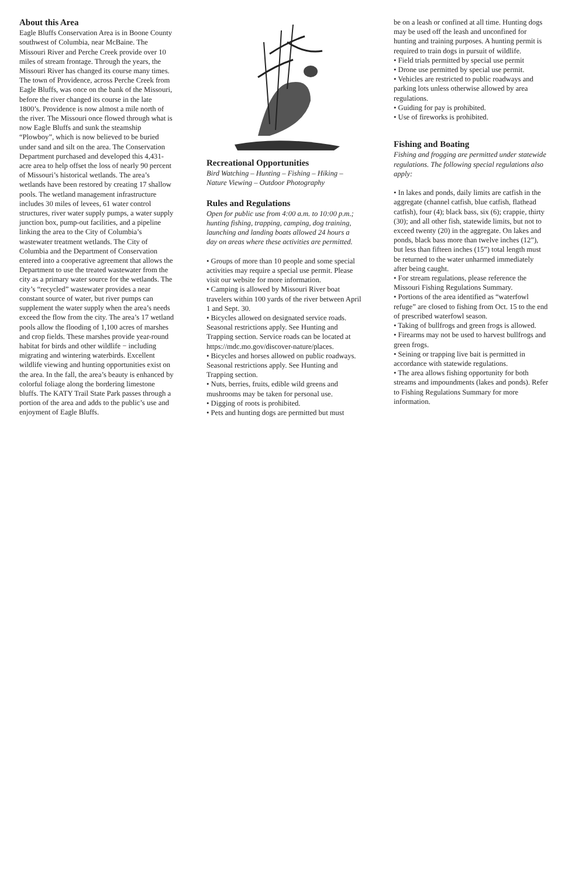About this Area
Eagle Bluffs Conservation Area is in Boone County southwest of Columbia, near McBaine. The Missouri River and Perche Creek provide over 10 miles of stream frontage. Through the years, the Missouri River has changed its course many times. The town of Providence, across Perche Creek from Eagle Bluffs, was once on the bank of the Missouri, before the river changed its course in the late 1800’s. Providence is now almost a mile north of the river. The Missouri once flowed through what is now Eagle Bluffs and sunk the steamship “Plowboy”, which is now believed to be buried under sand and silt on the area. The Conservation Department purchased and developed this 4,431-acre area to help offset the loss of nearly 90 percent of Missouri’s historical wetlands. The area’s wetlands have been restored by creating 17 shallow pools. The wetland management infrastructure includes 30 miles of levees, 61 water control structures, river water supply pumps, a water supply junction box, pump-out facilities, and a pipeline linking the area to the City of Columbia’s wastewater treatment wetlands. The City of Columbia and the Department of Conservation entered into a cooperative agreement that allows the Department to use the treated wastewater from the city as a primary water source for the wetlands. The city’s “recycled” wastewater provides a near constant source of water, but river pumps can supplement the water supply when the area’s needs exceed the flow from the city. The area’s 17 wetland pools allow the flooding of 1,100 acres of marshes and crop fields. These marshes provide year-round habitat for birds and other wildlife − including migrating and wintering waterbirds. Excellent wildlife viewing and hunting opportunities exist on the area. In the fall, the area’s beauty is enhanced by colorful foliage along the bordering limestone bluffs. The KATY Trail State Park passes through a portion of the area and adds to the public’s use and enjoyment of Eagle Bluffs.
Recreational Opportunities
Bird Watching – Hunting – Fishing – Hiking – Nature Viewing – Outdoor Photography
Rules and Regulations
Open for public use from 4:00 a.m. to 10:00 p.m.; hunting fishing, trapping, camping, dog training, launching and landing boats allowed 24 hours a day on areas where these activities are permitted.
• Groups of more than 10 people and some special activities may require a special use permit. Please visit our website for more information.
• Camping is allowed by Missouri River boat travelers within 100 yards of the river between April 1 and Sept. 30.
• Bicycles allowed on designated service roads. Seasonal restrictions apply. See Hunting and Trapping section. Service roads can be located at https://mdc.mo.gov/discover-nature/places.
• Bicycles and horses allowed on public roadways. Seasonal restrictions apply. See Hunting and Trapping section.
• Nuts, berries, fruits, edible wild greens and mushrooms may be taken for personal use.
• Digging of roots is prohibited.
• Pets and hunting dogs are permitted but must
be on a leash or confined at all time. Hunting dogs may be used off the leash and unconfined for hunting and training purposes. A hunting permit is required to train dogs in pursuit of wildlife.
• Field trials permitted by special use permit
• Drone use permitted by special use permit.
• Vehicles are restricted to public roadways and parking lots unless otherwise allowed by area regulations.
• Guiding for pay is prohibited.
• Use of fireworks is prohibited.
Fishing and Boating
Fishing and frogging are permitted under statewide regulations. The following special regulations also apply:
• In lakes and ponds, daily limits are catfish in the aggregate (channel catfish, blue catfish, flathead catfish), four (4); black bass, six (6); crappie, thirty (30); and all other fish, statewide limits, but not to exceed twenty (20) in the aggregate. On lakes and ponds, black bass more than twelve inches (12”), but less than fifteen inches (15”) total length must be returned to the water unharmed immediately after being caught.
• For stream regulations, please reference the Missouri Fishing Regulations Summary.
• Portions of the area identified as “waterfowl refuge” are closed to fishing from Oct. 15 to the end of prescribed waterfowl season.
• Taking of bullfrogs and green frogs is allowed.
• Firearms may not be used to harvest bullfrogs and green frogs.
• Seining or trapping live bait is permitted in accordance with statewide regulations.
• The area allows fishing opportunity for both streams and impoundments (lakes and ponds). Refer to Fishing Regulations Summary for more information.